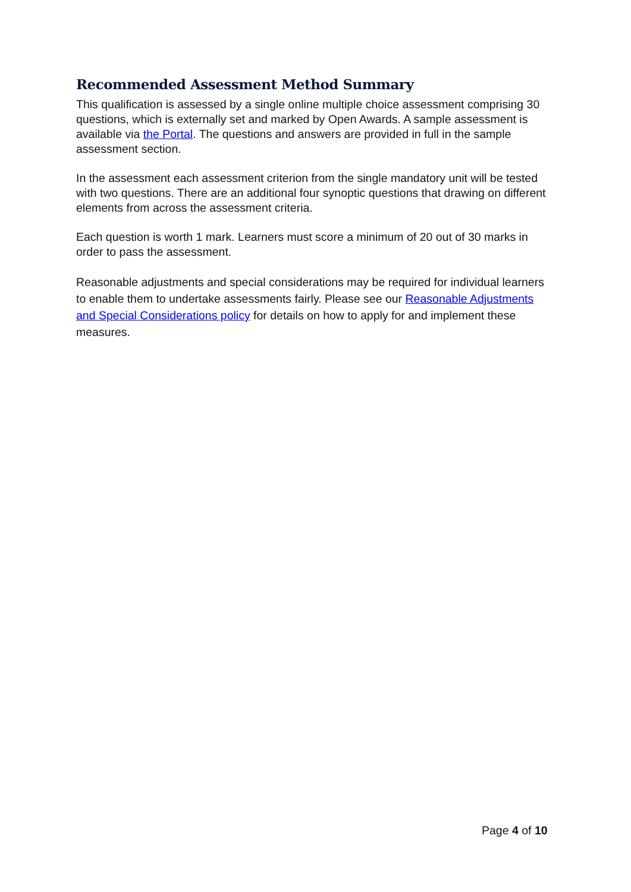Recommended Assessment Method Summary
This qualification is assessed by a single online multiple choice assessment comprising 30 questions, which is externally set and marked by Open Awards. A sample assessment is available via the Portal. The questions and answers are provided in full in the sample assessment section.
In the assessment each assessment criterion from the single mandatory unit will be tested with two questions. There are an additional four synoptic questions that drawing on different elements from across the assessment criteria.
Each question is worth 1 mark. Learners must score a minimum of 20 out of 30 marks in order to pass the assessment.
Reasonable adjustments and special considerations may be required for individual learners to enable them to undertake assessments fairly. Please see our Reasonable Adjustments and Special Considerations policy for details on how to apply for and implement these measures.
Page 4 of 10